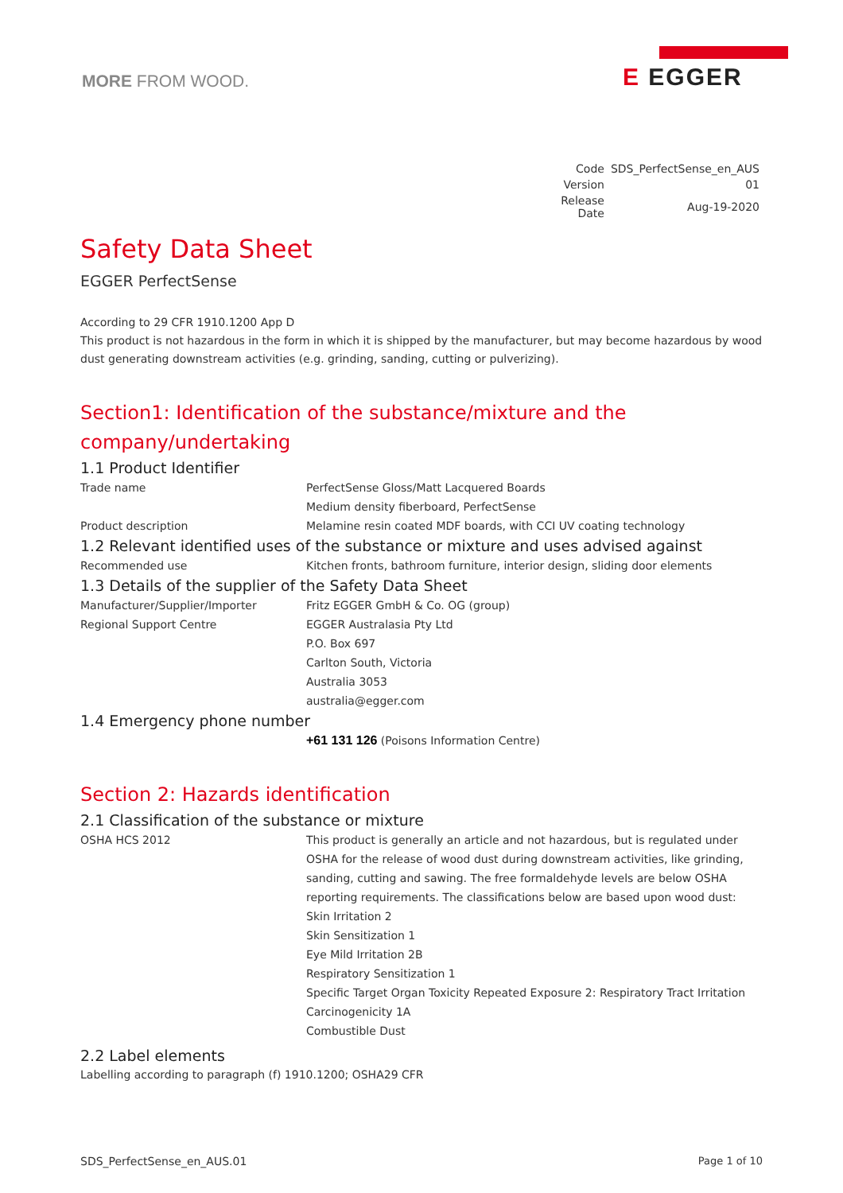MORE FROM WOOD.
E EGGER
| Code | SDS_PerfectSense_en_AUS |
| Version | 01 |
| Release Date | Aug-19-2020 |
Safety Data Sheet
EGGER PerfectSense
According to 29 CFR 1910.1200 App D
This product is not hazardous in the form in which it is shipped by the manufacturer, but may become hazardous by wood dust generating downstream activities (e.g. grinding, sanding, cutting or pulverizing).
Section1: Identification of the substance/mixture and the company/undertaking
1.1 Product Identifier
| Trade name | PerfectSense Gloss/Matt Lacquered Boards Medium density fiberboard, PerfectSense |
| Product description | Melamine resin coated MDF boards, with CCI UV coating technology |
1.2 Relevant identified uses of the substance or mixture and uses advised against
| Recommended use | Kitchen fronts, bathroom furniture, interior design, sliding door elements |
1.3 Details of the supplier of the Safety Data Sheet
| Manufacturer/Supplier/Importer | Fritz EGGER GmbH & Co. OG (group) |
| Regional Support Centre | EGGER Australasia Pty Ltd P.O. Box 697 Carlton South, Victoria Australia 3053 australia@egger.com |
1.4 Emergency phone number
| | +61 131 126 (Poisons Information Centre) |
Section 2: Hazards identification
2.1 Classification of the substance or mixture
| OSHA HCS 2012 | This product is generally an article and not hazardous, but is regulated under OSHA for the release of wood dust during downstream activities, like grinding, sanding, cutting and sawing. The free formaldehyde levels are below OSHA reporting requirements. The classifications below are based upon wood dust: Skin Irritation 2 Skin Sensitization 1 Eye Mild Irritation 2B Respiratory Sensitization 1 Specific Target Organ Toxicity Repeated Exposure 2: Respiratory Tract Irritation Carcinogenicity 1A Combustible Dust |
2.2 Label elements
Labelling according to paragraph (f) 1910.1200; OSHA29 CFR
SDS_PerfectSense_en_AUS.01 Page 1 of 10